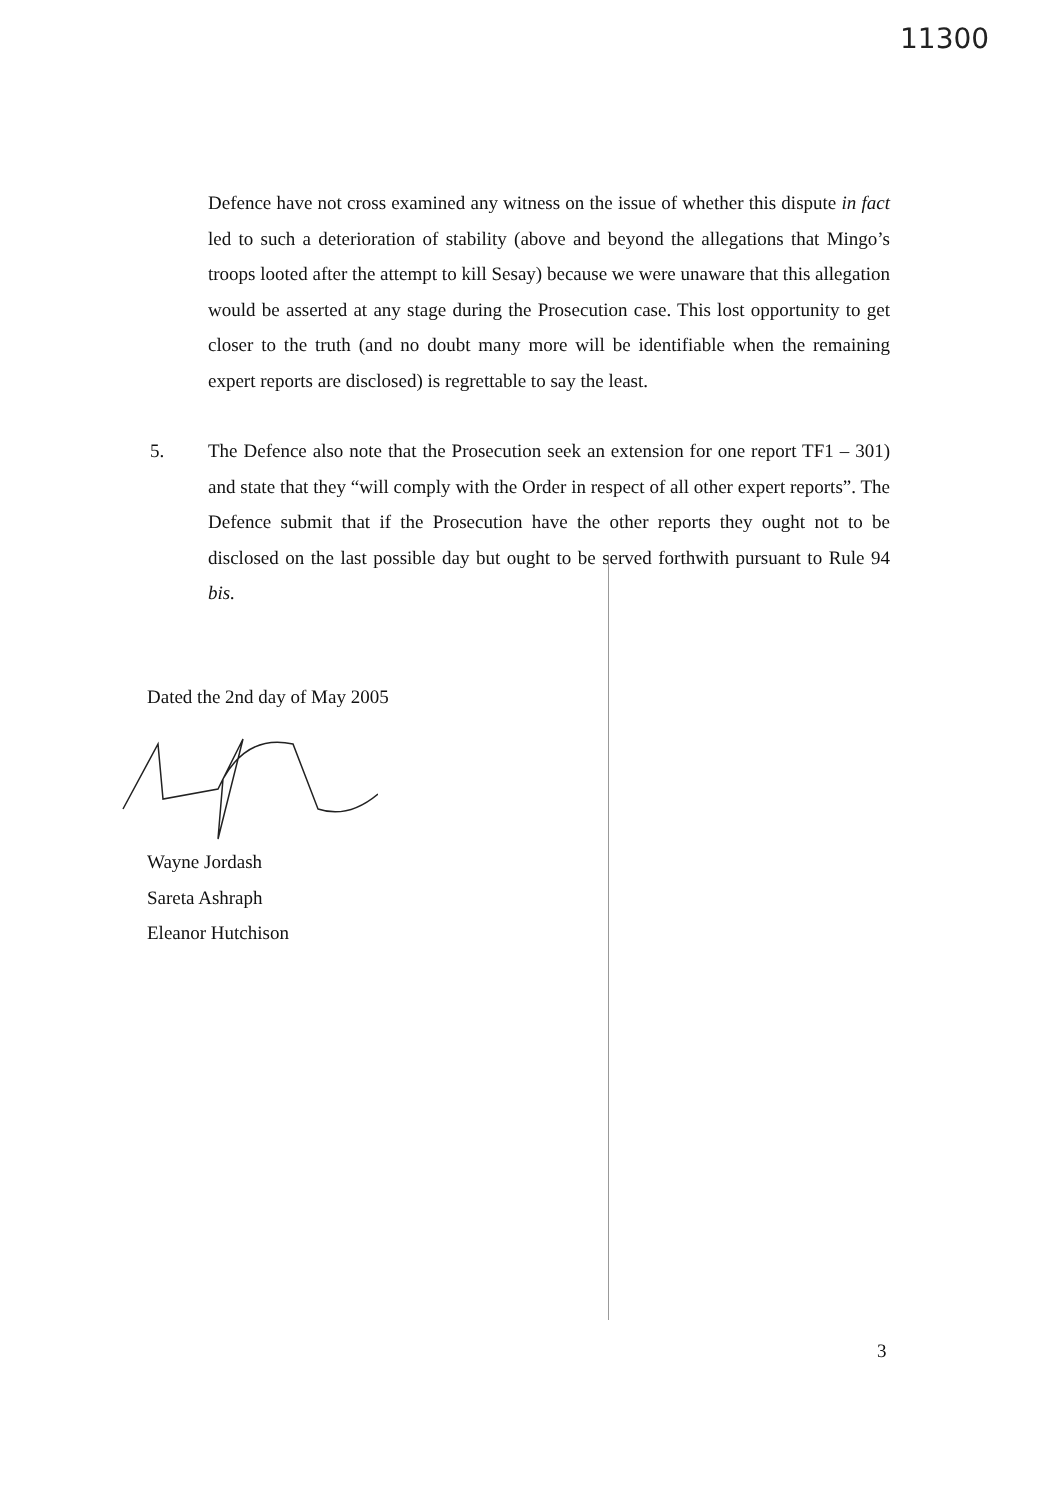11300
Defence have not cross examined any witness on the issue of whether this dispute in fact led to such a deterioration of stability (above and beyond the allegations that Mingo’s troops looted after the attempt to kill Sesay) because we were unaware that this allegation would be asserted at any stage during the Prosecution case. This lost opportunity to get closer to the truth (and no doubt many more will be identifiable when the remaining expert reports are disclosed) is regrettable to say the least.
5. The Defence also note that the Prosecution seek an extension for one report TF1 – 301) and state that they “will comply with the Order in respect of all other expert reports”. The Defence submit that if the Prosecution have the other reports they ought not to be disclosed on the last possible day but ought to be served forthwith pursuant to Rule 94 bis.
Dated the 2nd day of May 2005
Wayne Jordash
Sareta Ashraph
Eleanor Hutchison
3